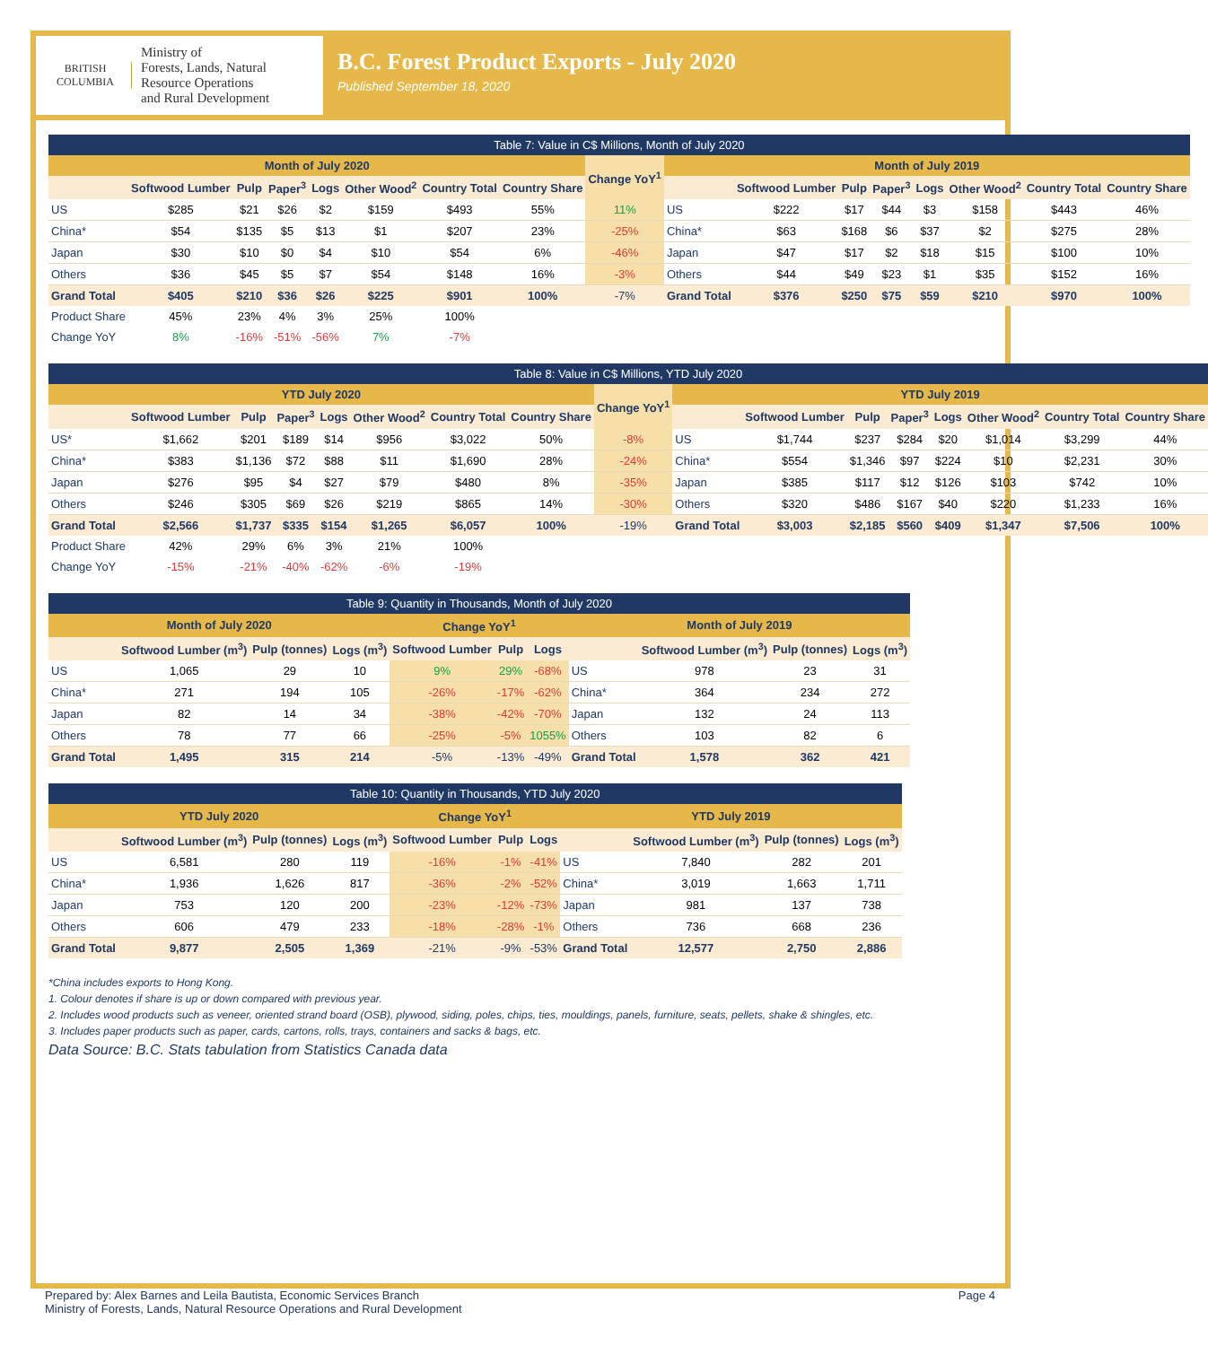BRITISH
COLUMBIA
Ministry of
Forests, Lands, Natural
Resource Operations
and Rural Development
B.C. Forest Product Exports - July 2020
Published September 18, 2020
| Table 7: Value in C$ Millions, Month of July 2020 | | | | | | | | | | | | | | | | |
| --- | --- | --- | --- | --- | --- | --- | --- | --- | --- | --- | --- | --- | --- | --- | --- | --- |
| Month of July 2020 | | | | | | | | Change YoY<sup>1</sup> | Month of July 2019 | | | | | | | |
| | Softwood Lumber | Pulp | Paper<sup>3</sup> | Logs | Other Wood<sup>2</sup> | Country Total | Country Share | | | Softwood Lumber | Pulp | Paper<sup>3</sup> | Logs | Other Wood<sup>2</sup> | Country Total | Country Share |
| US | $285 | $21 | $26 | $2 | $159 | $493 | 55% | 11% | US | $222 | $17 | $44 | $3 | $158 | $443 | 46% |
| China* | $54 | $135 | $5 | $13 | $1 | $207 | 23% | -25% | China* | $63 | $168 | $6 | $37 | $2 | $275 | 28% |
| Japan | $30 | $10 | $0 | $4 | $10 | $54 | 6% | -46% | Japan | $47 | $17 | $2 | $18 | $15 | $100 | 10% |
| Others | $36 | $45 | $5 | $7 | $54 | $148 | 16% | -3% | Others | $44 | $49 | $23 | $1 | $35 | $152 | 16% |
| Grand Total | $405 | $210 | $36 | $26 | $225 | $901 | 100% | -7% | Grand Total | $376 | $250 | $75 | $59 | $210 | $970 | 100% |
| Product Share | 45% | 23% | 4% | 3% | 25% | 100% | | | | | | | | | | |
| Change YoY | 8% | -16% | -51% | -56% | 7% | -7% | | | | | | | | | | |
| Table 8: Value in C$ Millions, YTD July 2020 | | | | | | | | | | | | | | | | |
| --- | --- | --- | --- | --- | --- | --- | --- | --- | --- | --- | --- | --- | --- | --- | --- | --- |
| YTD July 2020 | | | | | | | | Change YoY<sup>1</sup> | YTD July 2019 | | | | | | | |
| | Softwood Lumber | Pulp | Paper<sup>3</sup> | Logs | Other Wood<sup>2</sup> | Country Total | Country Share | | | Softwood Lumber | Pulp | Paper<sup>3</sup> | Logs | Other Wood<sup>2</sup> | Country Total | Country Share |
| US* | $1,662 | $201 | $189 | $14 | $956 | $3,022 | 50% | -8% | US | $1,744 | $237 | $284 | $20 | $1,014 | $3,299 | 44% |
| China* | $383 | $1,136 | $72 | $88 | $11 | $1,690 | 28% | -24% | China* | $554 | $1,346 | $97 | $224 | $10 | $2,231 | 30% |
| Japan | $276 | $95 | $4 | $27 | $79 | $480 | 8% | -35% | Japan | $385 | $117 | $12 | $126 | $103 | $742 | 10% |
| Others | $246 | $305 | $69 | $26 | $219 | $865 | 14% | -30% | Others | $320 | $486 | $167 | $40 | $220 | $1,233 | 16% |
| Grand Total | $2,566 | $1,737 | $335 | $154 | $1,265 | $6,057 | 100% | -19% | Grand Total | $3,003 | $2,185 | $560 | $409 | $1,347 | $7,506 | 100% |
| Product Share | 42% | 29% | 6% | 3% | 21% | 100% | | | | | | | | | | |
| Change YoY | -15% | -21% | -40% | -62% | -6% | -19% | | | | | | | | | | |
| Table 9: Quantity in Thousands, Month of July 2020 | | | | | | | | | | |
| --- | --- | --- | --- | --- | --- | --- | --- | --- | --- | --- |
| Month of July 2020 | | | | Change YoY<sup>1</sup> | | | Month of July 2019 | | | |
| | Softwood Lumber (m<sup>3</sup>) | Pulp (tonnes) | Logs (m<sup>3</sup>) | Softwood Lumber | Pulp | Logs | | Softwood Lumber (m<sup>3</sup>) | Pulp (tonnes) | Logs (m<sup>3</sup>) |
| US | 1,065 | 29 | 10 | 9% | 29% | -68% | US | 978 | 23 | 31 |
| China* | 271 | 194 | 105 | -26% | -17% | -62% | China* | 364 | 234 | 272 |
| Japan | 82 | 14 | 34 | -38% | -42% | -70% | Japan | 132 | 24 | 113 |
| Others | 78 | 77 | 66 | -25% | -5% | 1055% | Others | 103 | 82 | 6 |
| Grand Total | 1,495 | 315 | 214 | -5% | -13% | -49% | Grand Total | 1,578 | 362 | 421 |
| Table 10: Quantity in Thousands, YTD July 2020 | | | | | | | | | | |
| --- | --- | --- | --- | --- | --- | --- | --- | --- | --- | --- |
| YTD July 2020 | | | | Change YoY<sup>1</sup> | | | YTD July 2019 | | | |
| | Softwood Lumber (m<sup>3</sup>) | Pulp (tonnes) | Logs (m<sup>3</sup>) | Softwood Lumber | Pulp | Logs | | Softwood Lumber (m<sup>3</sup>) | Pulp (tonnes) | Logs (m<sup>3</sup>) |
| US | 6,581 | 280 | 119 | -16% | -1% | -41% | US | 7,840 | 282 | 201 |
| China* | 1,936 | 1,626 | 817 | -36% | -2% | -52% | China* | 3,019 | 1,663 | 1,711 |
| Japan | 753 | 120 | 200 | -23% | -12% | -73% | Japan | 981 | 137 | 738 |
| Others | 606 | 479 | 233 | -18% | -28% | -1% | Others | 736 | 668 | 236 |
| Grand Total | 9,877 | 2,505 | 1,369 | -21% | -9% | -53% | Grand Total | 12,577 | 2,750 | 2,886 |
*China includes exports to Hong Kong.
1. Colour denotes if share is up or down compared with previous year.
2. Includes wood products such as veneer, oriented strand board (OSB), plywood, siding, poles, chips, ties, mouldings, panels, furniture, seats, pellets, shake & shingles, etc.
3. Includes paper products such as paper, cards, cartons, rolls, trays, containers and sacks & bags, etc.
Data Source: B.C. Stats tabulation from Statistics Canada data
Prepared by: Alex Barnes and Leila Bautista, Economic Services Branch
Ministry of Forests, Lands, Natural Resource Operations and Rural Development
Page 4